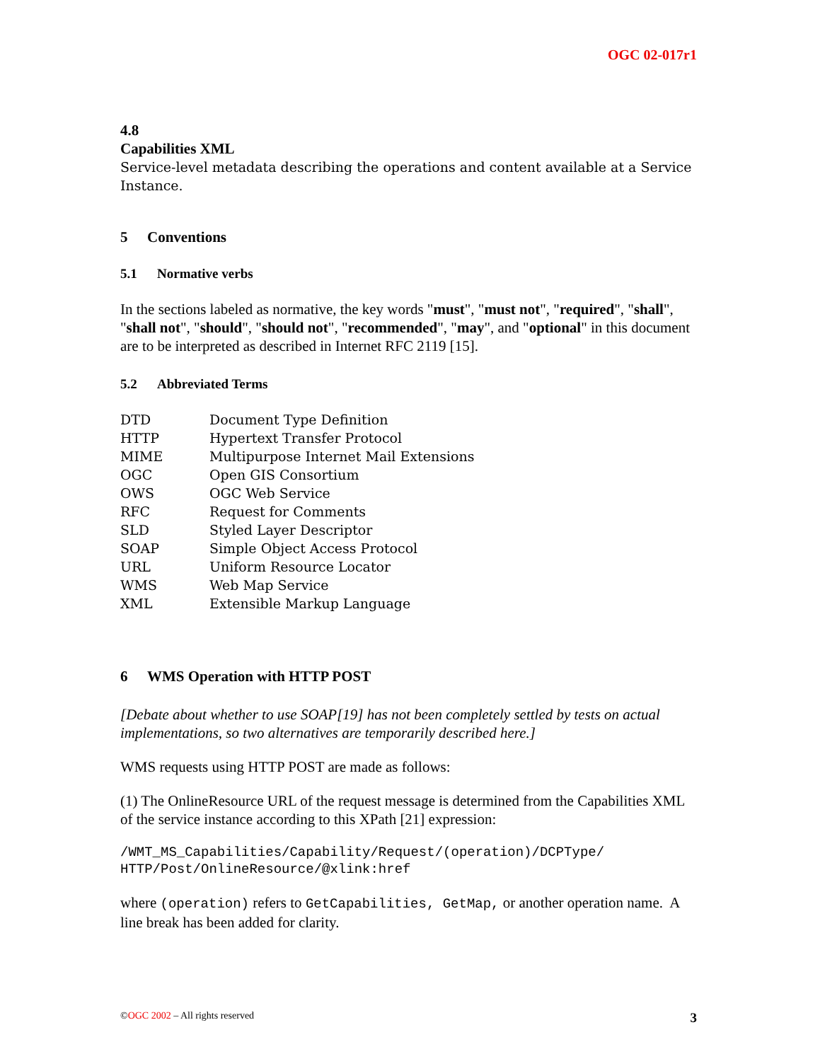OGC 02-017r1
4.8
Capabilities XML
Service-level metadata describing the operations and content available at a Service Instance.
5 Conventions
5.1 Normative verbs
In the sections labeled as normative, the key words "must", "must not", "required", "shall", "shall not", "should", "should not", "recommended", "may", and "optional" in this document are to be interpreted as described in Internet RFC 2119 [15].
5.2 Abbreviated Terms
| DTD | Document Type Definition |
| HTTP | Hypertext Transfer Protocol |
| MIME | Multipurpose Internet Mail Extensions |
| OGC | Open GIS Consortium |
| OWS | OGC Web Service |
| RFC | Request for Comments |
| SLD | Styled Layer Descriptor |
| SOAP | Simple Object Access Protocol |
| URL | Uniform Resource Locator |
| WMS | Web Map Service |
| XML | Extensible Markup Language |
6 WMS Operation with HTTP POST
[Debate about whether to use SOAP[19] has not been completely settled by tests on actual implementations, so two alternatives are temporarily described here.]
WMS requests using HTTP POST are made as follows:
(1) The OnlineResource URL of the request message is determined from the Capabilities XML of the service instance according to this XPath [21] expression:
/WMT_MS_Capabilities/Capability/Request/(operation)/DCPType/
HTTP/Post/OnlineResource/@xlink:href
where (operation) refers to GetCapabilities, GetMap, or another operation name. A line break has been added for clarity.
©OGC 2002 – All rights reserved 3